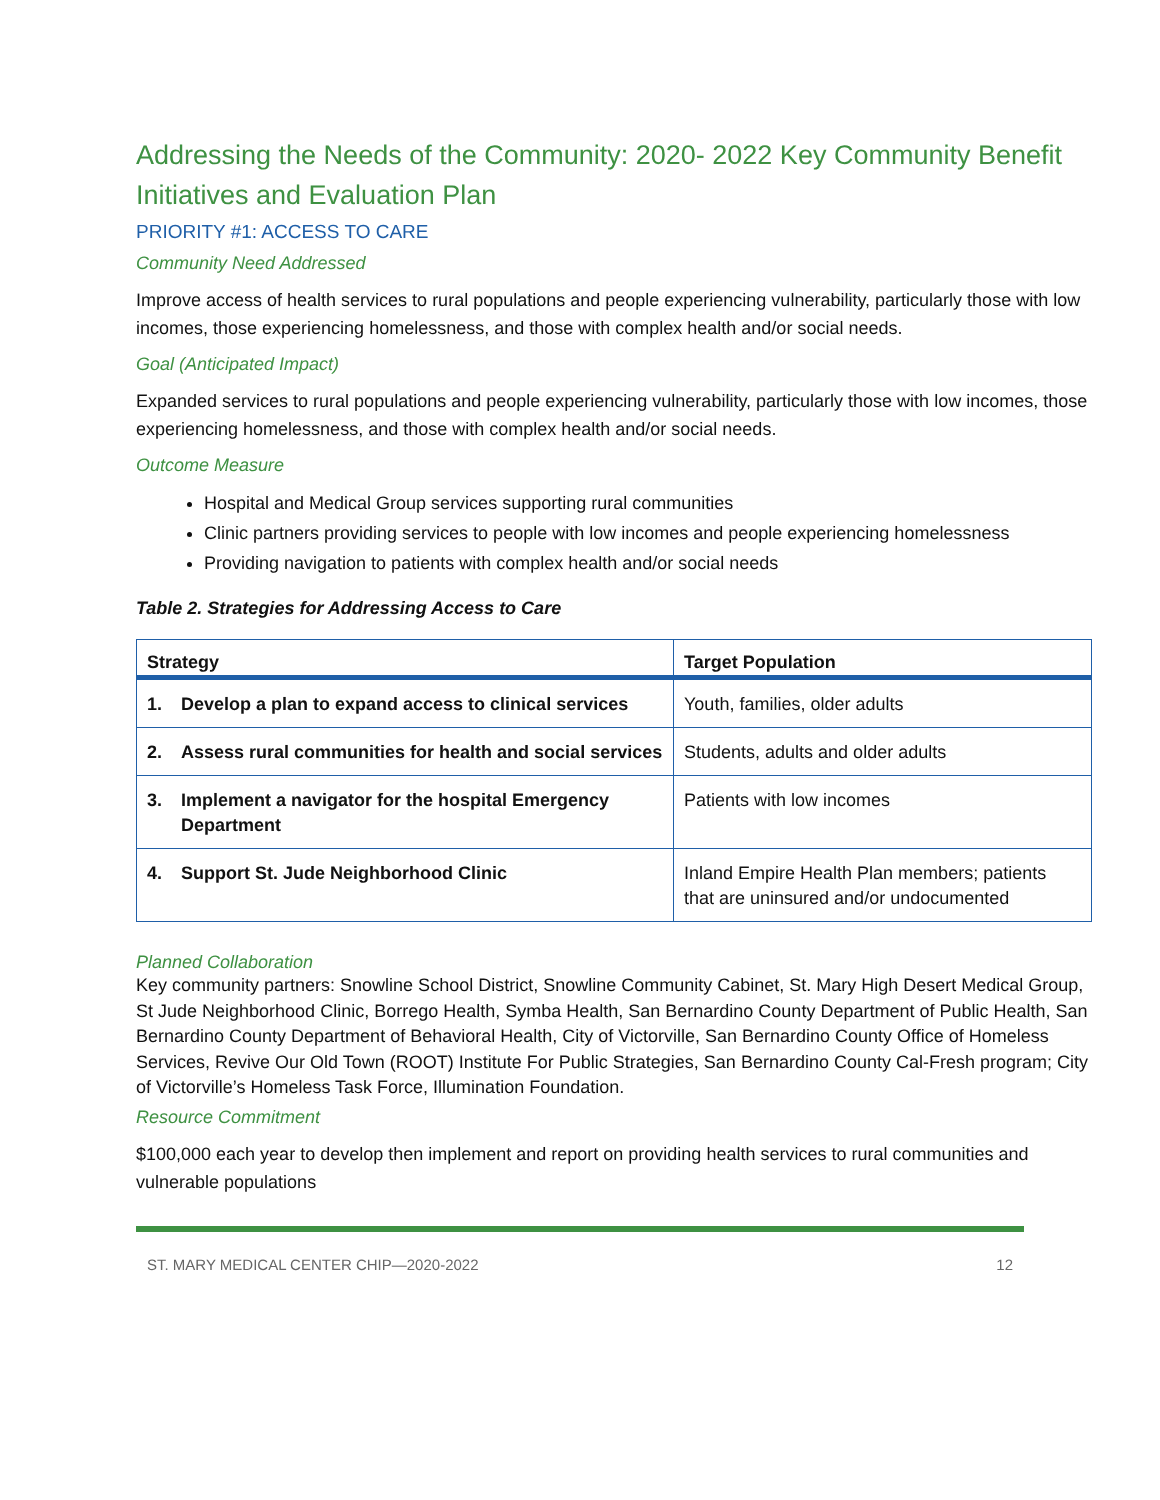Addressing the Needs of the Community: 2020- 2022 Key Community Benefit Initiatives and Evaluation Plan
PRIORITY #1: ACCESS TO CARE
Community Need Addressed
Improve access of health services to rural populations and people experiencing vulnerability, particularly those with low incomes, those experiencing homelessness, and those with complex health and/or social needs.
Goal (Anticipated Impact)
Expanded services to rural populations and people experiencing vulnerability, particularly those with low incomes, those experiencing homelessness, and those with complex health and/or social needs.
Outcome Measure
Hospital and Medical Group services supporting rural communities
Clinic partners providing services to people with low incomes and people experiencing homelessness
Providing navigation to patients with complex health and/or social needs
Table 2. Strategies for Addressing Access to Care
| Strategy | Target Population |
| --- | --- |
| 1. Develop a plan to expand access to clinical services | Youth, families, older adults |
| 2. Assess rural communities for health and social services | Students, adults and older adults |
| 3. Implement a navigator for the hospital Emergency Department | Patients with low incomes |
| 4. Support St. Jude Neighborhood Clinic | Inland Empire Health Plan members; patients that are uninsured and/or undocumented |
Planned Collaboration
Key community partners: Snowline School District, Snowline Community Cabinet, St. Mary High Desert Medical Group, St Jude Neighborhood Clinic, Borrego Health, Symba Health, San Bernardino County Department of Public Health, San Bernardino County Department of Behavioral Health, City of Victorville, San Bernardino County Office of Homeless Services, Revive Our Old Town (ROOT) Institute For Public Strategies, San Bernardino County Cal-Fresh program; City of Victorville’s Homeless Task Force, Illumination Foundation.
Resource Commitment
$100,000 each year to develop then implement and report on providing health services to rural communities and vulnerable populations
ST. MARY MEDICAL CENTER CHIP—2020-2022 12